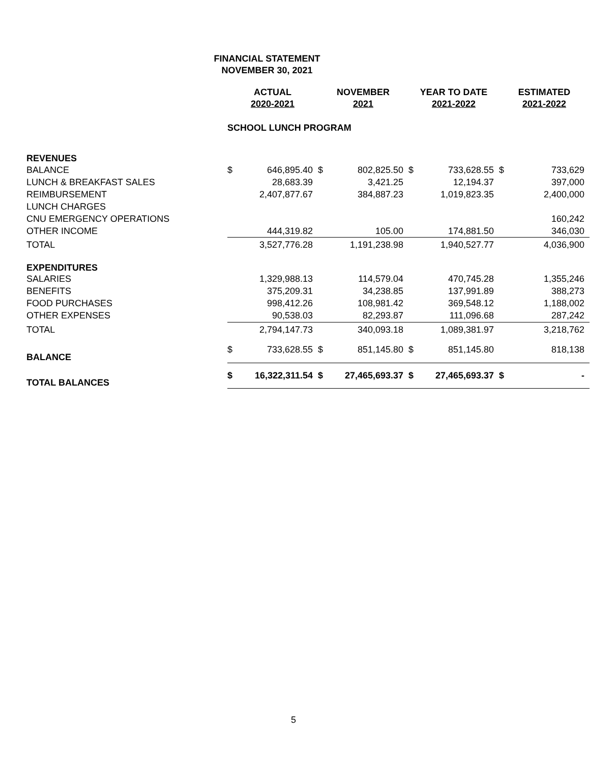FINANCIAL STATEMENT
NOVEMBER 30, 2021
| | ACTUAL 2020-2021 | | NOVEMBER 2021 | | YEAR TO DATE 2021-2022 | | ESTIMATED 2021-2022 | |
| --- | --- | --- | --- | --- | --- | --- | --- | --- |
| | SCHOOL LUNCH PROGRAM | | | | | | | |
| REVENUES | | | | | | | | |
| BALANCE | $ | 646,895.40 | $ | 802,825.50 | $ | 733,628.55 | $ | 733,629 |
| LUNCH & BREAKFAST SALES | | 28,683.39 | | 3,421.25 | | 12,194.37 | | 397,000 |
| REIMBURSEMENT | | 2,407,877.67 | | 384,887.23 | | 1,019,823.35 | | 2,400,000 |
| LUNCH CHARGES | | | | | | | | |
| CNU EMERGENCY OPERATIONS | | | | | | | | 160,242 |
| OTHER INCOME | | 444,319.82 | | 105.00 | | 174,881.50 | | 346,030 |
| TOTAL | | 3,527,776.28 | | 1,191,238.98 | | 1,940,527.77 | | 4,036,900 |
| EXPENDITURES | | | | | | | | |
| SALARIES | | 1,329,988.13 | | 114,579.04 | | 470,745.28 | | 1,355,246 |
| BENEFITS | | 375,209.31 | | 34,238.85 | | 137,991.89 | | 388,273 |
| FOOD PURCHASES | | 998,412.26 | | 108,981.42 | | 369,548.12 | | 1,188,002 |
| OTHER EXPENSES | | 90,538.03 | | 82,293.87 | | 111,096.68 | | 287,242 |
| TOTAL | | 2,794,147.73 | | 340,093.18 | | 1,089,381.97 | | 3,218,762 |
| BALANCE | $ | 733,628.55 | $ | 851,145.80 | $ | 851,145.80 | | 818,138 |
| TOTAL BALANCES | $ | 16,322,311.54 | $ | 27,465,693.37 | $ | 27,465,693.37 | $ | - |
5